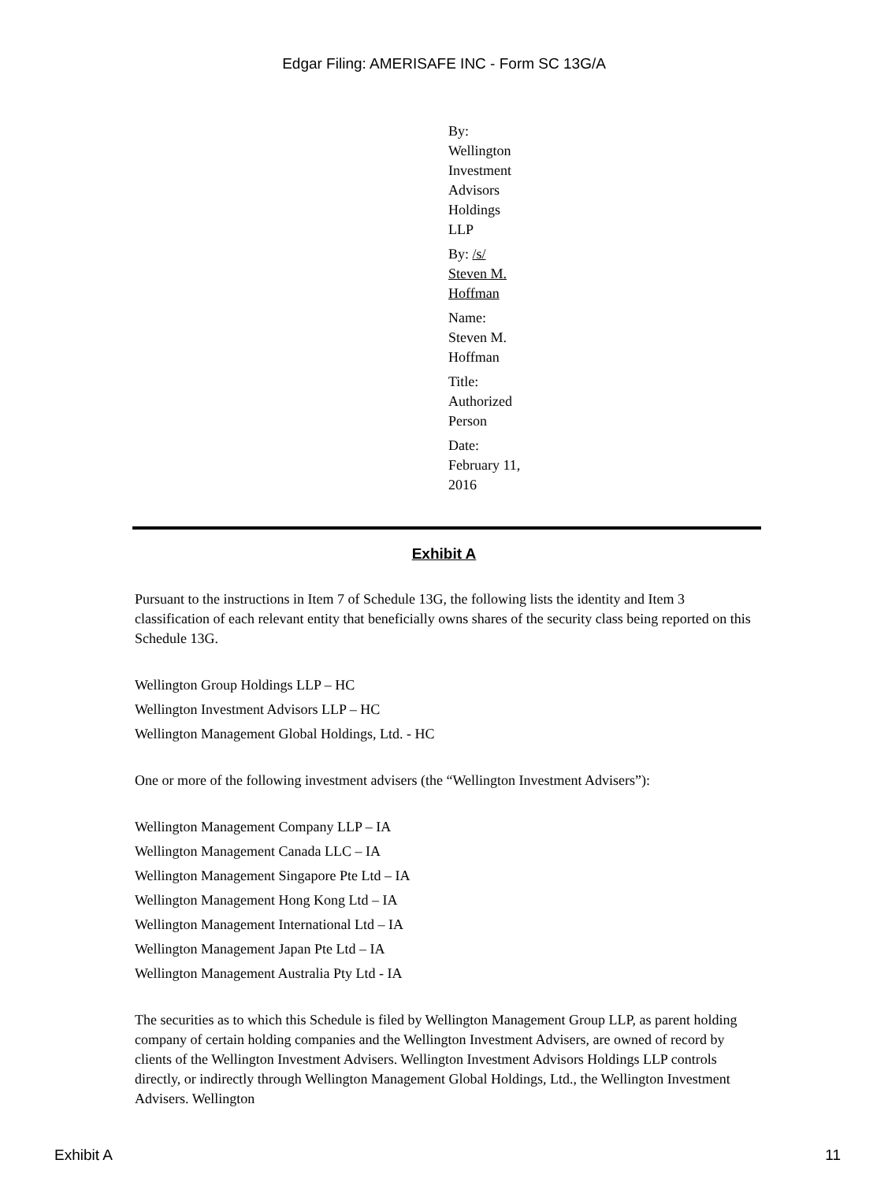Edgar Filing: AMERISAFE INC - Form SC 13G/A
By:
Wellington
Investment
Advisors
Holdings
LLP
By: /s/
Steven M.
Hoffman
Name:
Steven M.
Hoffman
Title:
Authorized
Person
Date:
February 11,
2016
Exhibit A
Pursuant to the instructions in Item 7 of Schedule 13G, the following lists the identity and Item 3 classification of each relevant entity that beneficially owns shares of the security class being reported on this Schedule 13G.
Wellington Group Holdings LLP – HC
Wellington Investment Advisors LLP – HC
Wellington Management Global Holdings, Ltd. - HC
One or more of the following investment advisers (the “Wellington Investment Advisers”):
Wellington Management Company LLP – IA
Wellington Management Canada LLC – IA
Wellington Management Singapore Pte Ltd – IA
Wellington Management Hong Kong Ltd – IA
Wellington Management International Ltd – IA
Wellington Management Japan Pte Ltd – IA
Wellington Management Australia Pty Ltd - IA
The securities as to which this Schedule is filed by Wellington Management Group LLP, as parent holding company of certain holding companies and the Wellington Investment Advisers, are owned of record by clients of the Wellington Investment Advisers. Wellington Investment Advisors Holdings LLP controls directly, or indirectly through Wellington Management Global Holdings, Ltd., the Wellington Investment Advisers. Wellington
Exhibit A 11